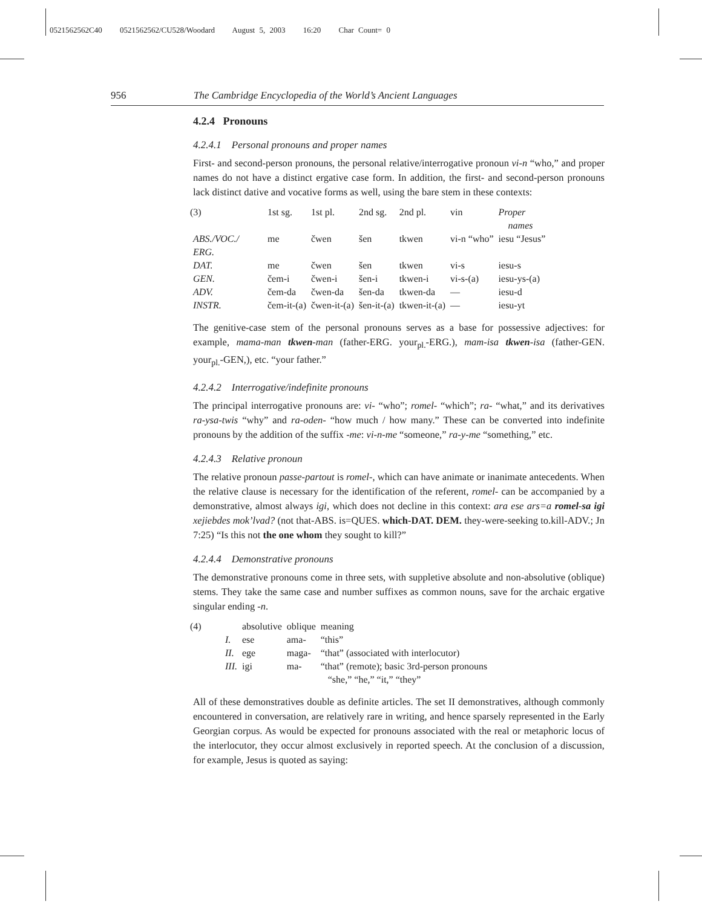0521562562C40 0521562562/CU528/Woodard August 5, 2003 16:20 Char Count= 0
956 The Cambridge Encyclopedia of the World’s Ancient Languages
4.2.4 Pronouns
4.2.4.1 Personal pronouns and proper names
First- and second-person pronouns, the personal relative/interrogative pronoun vi-n “who,” and proper names do not have a distinct ergative case form. In addition, the first- and second-person pronouns lack distinct dative and vocative forms as well, using the bare stem in these contexts:
| (3) | 1st sg. | 1st pl. | 2nd sg. | 2nd pl. | vin | Proper names |
| ABS./VOC./ ERG. | me | čwen | šen | tkwen | vi-n “who” | iesu “Jesus” |
| DAT. | me | čwen | šen | tkwen | vi-s | iesu-s |
| GEN. | čem-i | čwen-i | šen-i | tkwen-i | vi-s-(a) | iesu-ys-(a) |
| ADV. | čem-da | čwen-da | šen-da | tkwen-da | — | iesu-d |
| INSTR. | čem-it-(a) | čwen-it-(a) | šen-it-(a) | tkwen-it-(a) | — | iesu-yt |
The genitive-case stem of the personal pronouns serves as a base for possessive adjectives: for example, mama-man tkwen-man (father-ERG. your<sub>pl.</sub>-ERG.), mam-isa tkwen-isa (father-GEN. your<sub>pl.</sub>-GEN,), etc. “your father.”
4.2.4.2 Interrogative/indefinite pronouns
The principal interrogative pronouns are: vi- “who”; romel- “which”; ra- “what,” and its derivatives ra-ysa-twis “why” and ra-oden- “how much / how many.” These can be converted into indefinite pronouns by the addition of the suffix -me: vi-n-me “someone,” ra-y-me “something,” etc.
4.2.4.3 Relative pronoun
The relative pronoun passe-partout is romel-, which can have animate or inanimate antecedents. When the relative clause is necessary for the identification of the referent, romel- can be accompanied by a demonstrative, almost always igi, which does not decline in this context: ara ese ars=a romel-sa igi xejiebdes mok’lvad? (not that-ABS. is=QUES. which-DAT. DEM. they-were-seeking to.kill-ADV.; Jn 7:25) “Is this not the one whom they sought to kill?”
4.2.4.4 Demonstrative pronouns
The demonstrative pronouns come in three sets, with suppletive absolute and non-absolutive (oblique) stems. They take the same case and number suffixes as common nouns, save for the archaic ergative singular ending -n.
| (4) | | absolutive | oblique | meaning |
| | I. | ese | ama- | “this” |
| | II. | ege | maga- | “that” (associated with interlocutor) |
| | III. | igi | ma- | “that” (remote); basic 3rd-person pronouns “she,” “he,” “it,” “they” |
All of these demonstratives double as definite articles. The set II demonstratives, although commonly encountered in conversation, are relatively rare in writing, and hence sparsely represented in the Early Georgian corpus. As would be expected for pronouns associated with the real or metaphoric locus of the interlocutor, they occur almost exclusively in reported speech. At the conclusion of a discussion, for example, Jesus is quoted as saying: